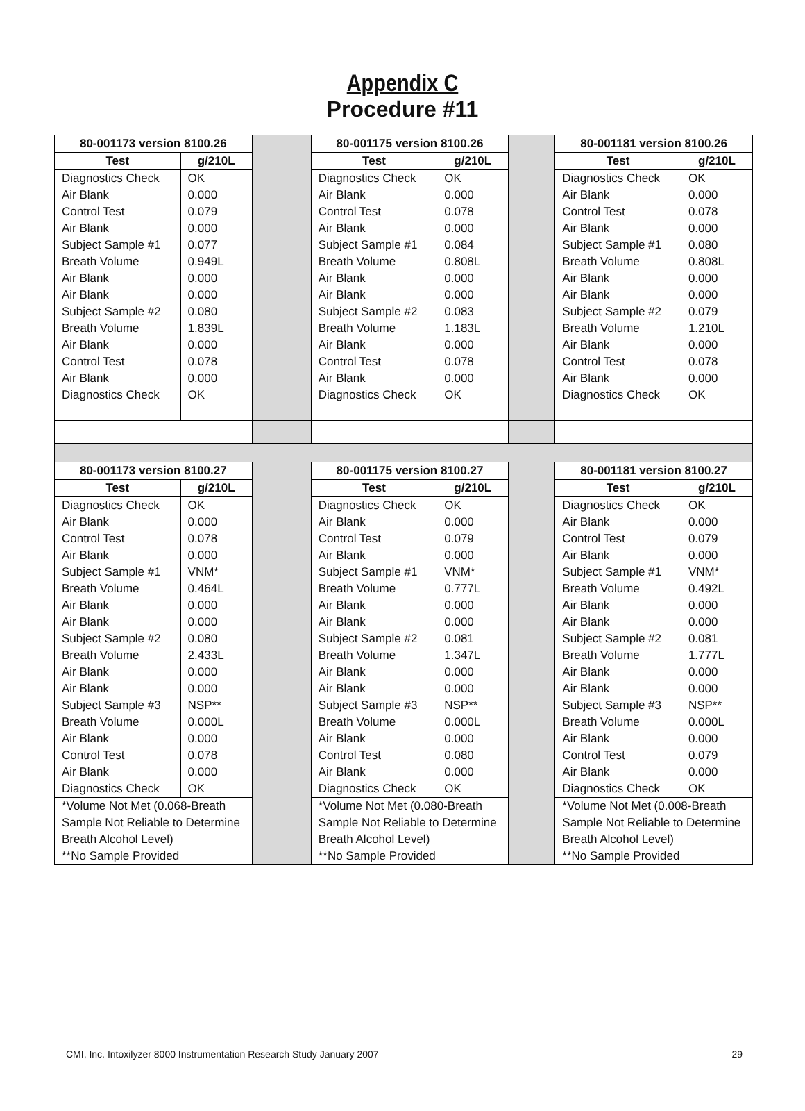Appendix C
Procedure #11
| 80-001173 version 8100.26 | | | 80-001175 version 8100.26 | | | 80-001181 version 8100.26 | |
| Test | g/210L | | Test | g/210L | | Test | g/210L |
| Diagnostics Check Air Blank Control Test Air Blank Subject Sample #1 Breath Volume Air Blank Air Blank Subject Sample #2 Breath Volume Air Blank Control Test Air Blank Diagnostics Check | OK 0.000 0.079 0.000 0.077 0.949L 0.000 0.000 0.080 1.839L 0.000 0.078 0.000 OK | | Diagnostics Check Air Blank Control Test Air Blank Subject Sample #1 Breath Volume Air Blank Air Blank Subject Sample #2 Breath Volume Air Blank Control Test Air Blank Diagnostics Check | OK 0.000 0.078 0.000 0.084 0.808L 0.000 0.000 0.083 1.183L 0.000 0.078 0.000 OK | | Diagnostics Check Air Blank Control Test Air Blank Subject Sample #1 Breath Volume Air Blank Air Blank Subject Sample #2 Breath Volume Air Blank Control Test Air Blank Diagnostics Check | OK 0.000 0.078 0.000 0.080 0.808L 0.000 0.000 0.079 1.210L 0.000 0.078 0.000 OK |
| 80-001173 version 8100.27 | | | 80-001175 version 8100.27 | | | 80-001181 version 8100.27 | |
| Test | g/210L | | Test | g/210L | | Test | g/210L |
| Diagnostics Check Air Blank Control Test Air Blank Subject Sample #1 Breath Volume Air Blank Air Blank Subject Sample #2 Breath Volume Air Blank Air Blank Subject Sample #3 Breath Volume Air Blank Control Test Air Blank Diagnostics Check | OK 0.000 0.078 0.000 VNM* 0.464L 0.000 0.000 0.080 2.433L 0.000 0.000 NSP** 0.000L 0.000 0.078 0.000 OK | | Diagnostics Check Air Blank Control Test Air Blank Subject Sample #1 Breath Volume Air Blank Air Blank Subject Sample #2 Breath Volume Air Blank Air Blank Subject Sample #3 Breath Volume Air Blank Control Test Air Blank Diagnostics Check | OK 0.000 0.079 0.000 VNM* 0.777L 0.000 0.000 0.081 1.347L 0.000 0.000 NSP** 0.000L 0.000 0.080 0.000 OK | | Diagnostics Check Air Blank Control Test Air Blank Subject Sample #1 Breath Volume Air Blank Air Blank Subject Sample #2 Breath Volume Air Blank Air Blank Subject Sample #3 Breath Volume Air Blank Control Test Air Blank Diagnostics Check | OK 0.000 0.079 0.000 VNM* 0.492L 0.000 0.000 0.081 1.777L 0.000 0.000 NSP** 0.000L 0.000 0.079 0.000 OK |
| *Volume Not Met (0.068-Breath Sample Not Reliable to Determine Breath Alcohol Level) **No Sample Provided | | | *Volume Not Met (0.080-Breath Sample Not Reliable to Determine Breath Alcohol Level) **No Sample Provided | | | *Volume Not Met (0.008-Breath Sample Not Reliable to Determine Breath Alcohol Level) **No Sample Provided | |
CMI, Inc. Intoxilyzer 8000 Instrumentation Research Study January 2007 29